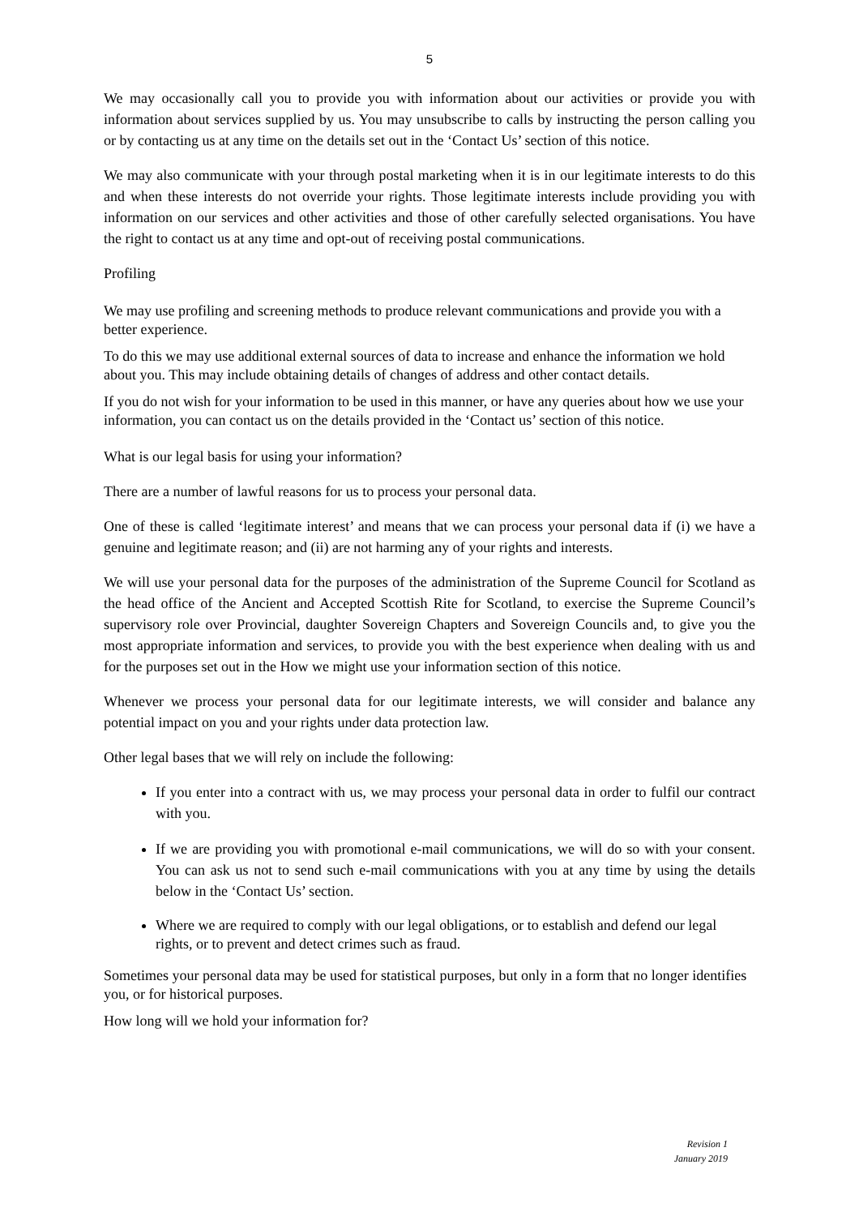5
We may occasionally call you to provide you with information about our activities or provide you with information about services supplied by us. You may unsubscribe to calls by instructing the person calling you or by contacting us at any time on the details set out in the ‘Contact Us’ section of this notice.
We may also communicate with your through postal marketing when it is in our legitimate interests to do this and when these interests do not override your rights. Those legitimate interests include providing you with information on our services and other activities and those of other carefully selected organisations. You have the right to contact us at any time and opt-out of receiving postal communications.
Profiling
We may use profiling and screening methods to produce relevant communications and provide you with a better experience.
To do this we may use additional external sources of data to increase and enhance the information we hold about you. This may include obtaining details of changes of address and other contact details.
If you do not wish for your information to be used in this manner, or have any queries about how we use your information, you can contact us on the details provided in the ‘Contact us’ section of this notice.
What is our legal basis for using your information?
There are a number of lawful reasons for us to process your personal data.
One of these is called ‘legitimate interest’ and means that we can process your personal data if (i) we have a genuine and legitimate reason; and (ii) are not harming any of your rights and interests.
We will use your personal data for the purposes of the administration of the Supreme Council for Scotland as the head office of the Ancient and Accepted Scottish Rite for Scotland, to exercise the Supreme Council’s supervisory role over Provincial, daughter Sovereign Chapters and Sovereign Councils and, to give you the most appropriate information and services, to provide you with the best experience when dealing with us and for the purposes set out in the How we might use your information section of this notice.
Whenever we process your personal data for our legitimate interests, we will consider and balance any potential impact on you and your rights under data protection law.
Other legal bases that we will rely on include the following:
If you enter into a contract with us, we may process your personal data in order to fulfil our contract with you.
If we are providing you with promotional e-mail communications, we will do so with your consent. You can ask us not to send such e-mail communications with you at any time by using the details below in the ‘Contact Us’ section.
Where we are required to comply with our legal obligations, or to establish and defend our legal rights, or to prevent and detect crimes such as fraud.
Sometimes your personal data may be used for statistical purposes, but only in a form that no longer identifies you, or for historical purposes.
How long will we hold your information for?
Revision 1
January 2019